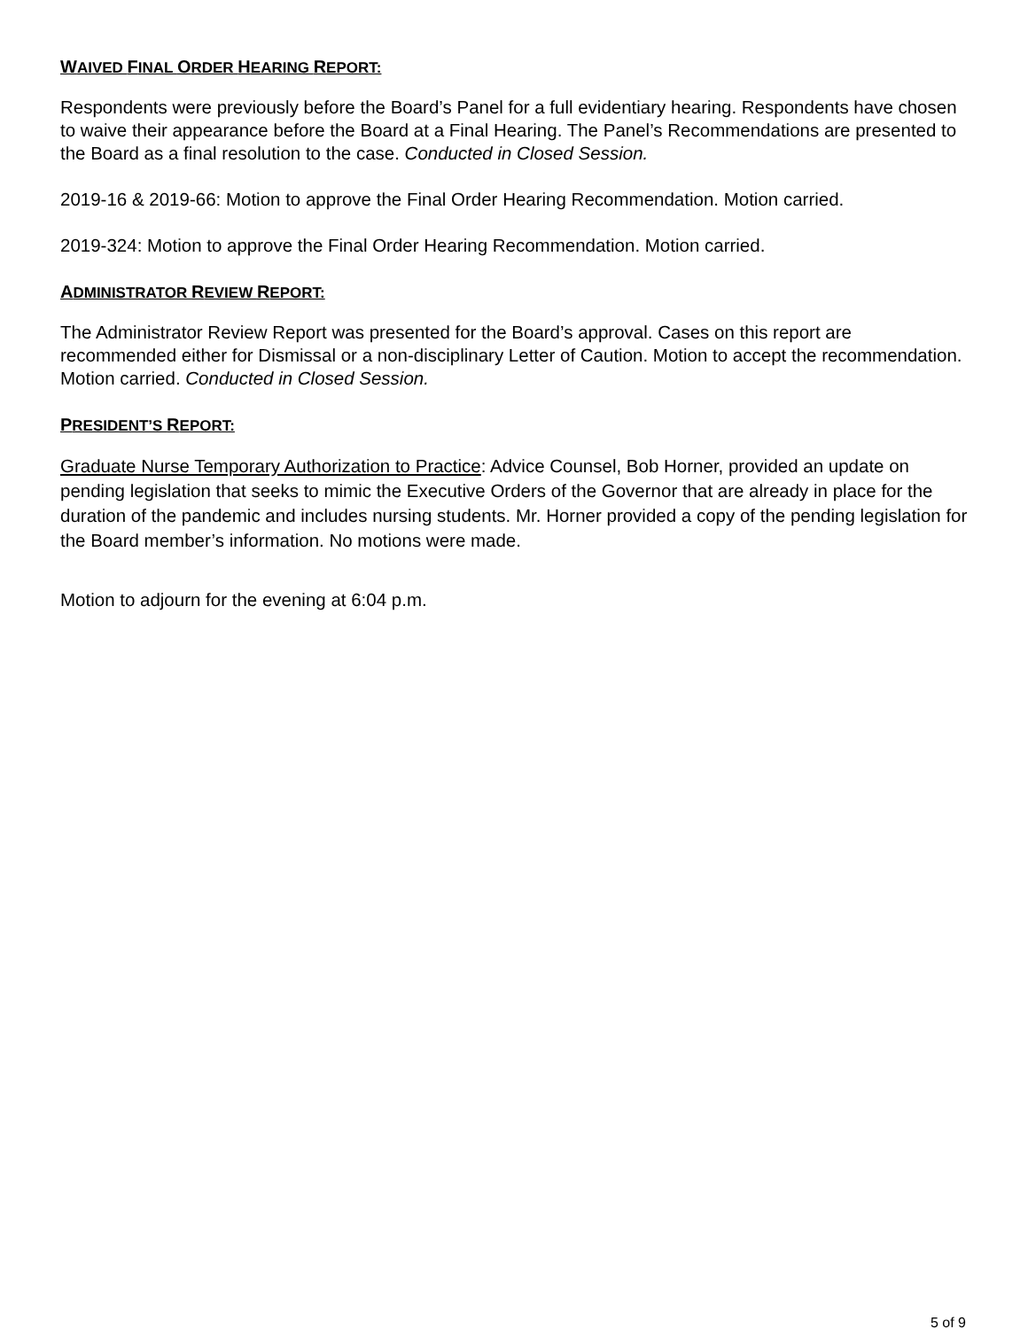WAIVED FINAL ORDER HEARING REPORT:
Respondents were previously before the Board’s Panel for a full evidentiary hearing. Respondents have chosen to waive their appearance before the Board at a Final Hearing. The Panel’s Recommendations are presented to the Board as a final resolution to the case. Conducted in Closed Session.
2019-16 & 2019-66: Motion to approve the Final Order Hearing Recommendation. Motion carried.
2019-324: Motion to approve the Final Order Hearing Recommendation. Motion carried.
ADMINISTRATOR REVIEW REPORT:
The Administrator Review Report was presented for the Board’s approval. Cases on this report are recommended either for Dismissal or a non-disciplinary Letter of Caution. Motion to accept the recommendation. Motion carried. Conducted in Closed Session.
PRESIDENT’S REPORT:
Graduate Nurse Temporary Authorization to Practice: Advice Counsel, Bob Horner, provided an update on pending legislation that seeks to mimic the Executive Orders of the Governor that are already in place for the duration of the pandemic and includes nursing students. Mr. Horner provided a copy of the pending legislation for the Board member’s information. No motions were made.
Motion to adjourn for the evening at 6:04 p.m.
5 of 9